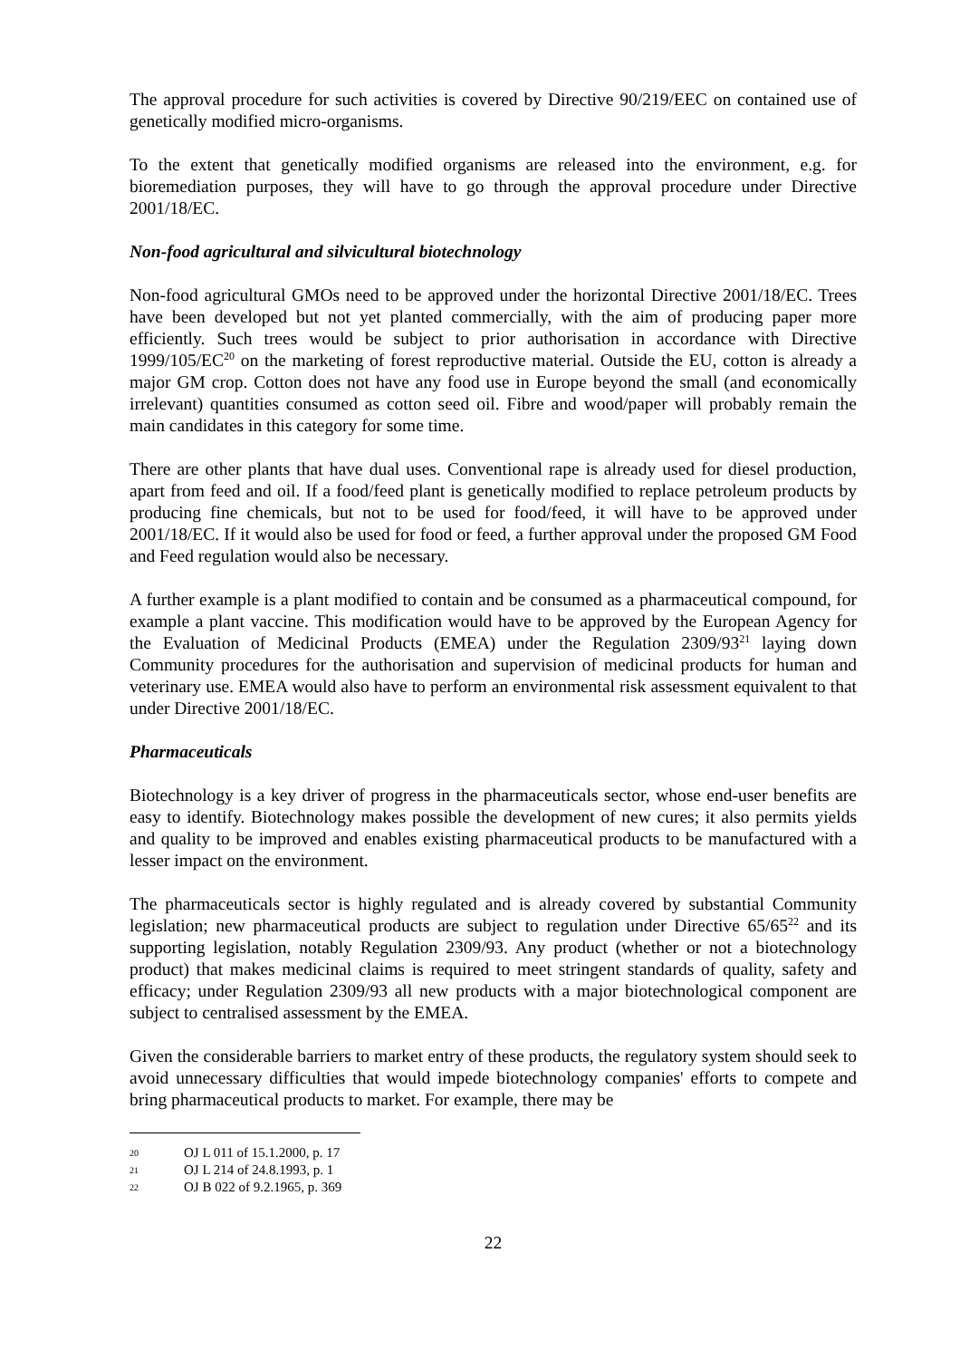The approval procedure for such activities is covered by Directive 90/219/EEC on contained use of genetically modified micro-organisms.
To the extent that genetically modified organisms are released into the environment, e.g. for bioremediation purposes, they will have to go through the approval procedure under Directive 2001/18/EC.
Non-food agricultural and silvicultural biotechnology
Non-food agricultural GMOs need to be approved under the horizontal Directive 2001/18/EC. Trees have been developed but not yet planted commercially, with the aim of producing paper more efficiently. Such trees would be subject to prior authorisation in accordance with Directive 1999/105/EC<sup>20</sup> on the marketing of forest reproductive material. Outside the EU, cotton is already a major GM crop. Cotton does not have any food use in Europe beyond the small (and economically irrelevant) quantities consumed as cotton seed oil. Fibre and wood/paper will probably remain the main candidates in this category for some time.
There are other plants that have dual uses. Conventional rape is already used for diesel production, apart from feed and oil. If a food/feed plant is genetically modified to replace petroleum products by producing fine chemicals, but not to be used for food/feed, it will have to be approved under 2001/18/EC. If it would also be used for food or feed, a further approval under the proposed GM Food and Feed regulation would also be necessary.
A further example is a plant modified to contain and be consumed as a pharmaceutical compound, for example a plant vaccine. This modification would have to be approved by the European Agency for the Evaluation of Medicinal Products (EMEA) under the Regulation 2309/93<sup>21</sup> laying down Community procedures for the authorisation and supervision of medicinal products for human and veterinary use. EMEA would also have to perform an environmental risk assessment equivalent to that under Directive 2001/18/EC.
Pharmaceuticals
Biotechnology is a key driver of progress in the pharmaceuticals sector, whose end-user benefits are easy to identify. Biotechnology makes possible the development of new cures; it also permits yields and quality to be improved and enables existing pharmaceutical products to be manufactured with a lesser impact on the environment.
The pharmaceuticals sector is highly regulated and is already covered by substantial Community legislation; new pharmaceutical products are subject to regulation under Directive 65/65<sup>22</sup> and its supporting legislation, notably Regulation 2309/93. Any product (whether or not a biotechnology product) that makes medicinal claims is required to meet stringent standards of quality, safety and efficacy; under Regulation 2309/93 all new products with a major biotechnological component are subject to centralised assessment by the EMEA.
Given the considerable barriers to market entry of these products, the regulatory system should seek to avoid unnecessary difficulties that would impede biotechnology companies' efforts to compete and bring pharmaceutical products to market. For example, there may be
20 OJ L 011 of 15.1.2000, p. 17
21 OJ L 214 of 24.8.1993, p. 1
22 OJ B 022 of 9.2.1965, p. 369
22